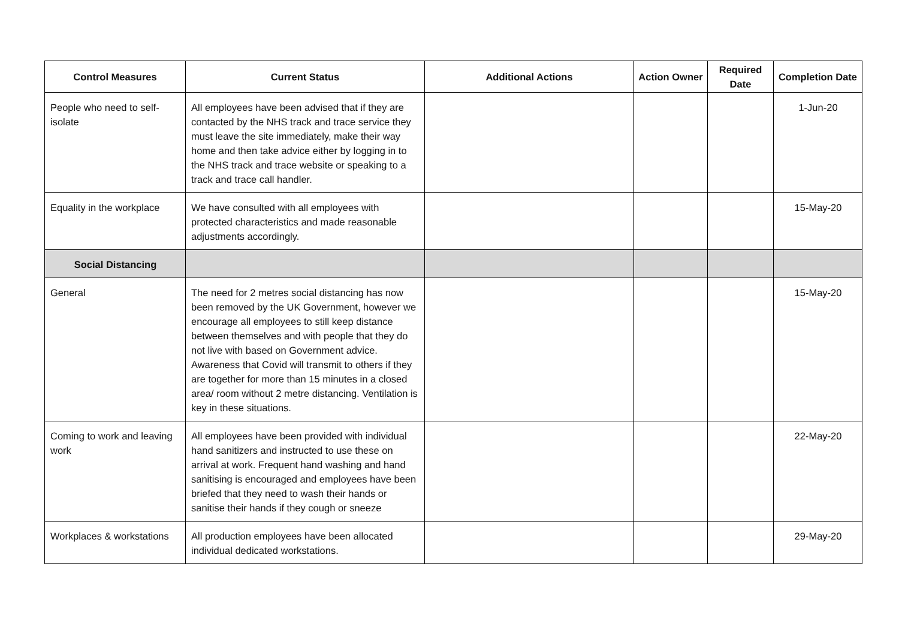| Control Measures | Current Status | Additional Actions | Action Owner | Required Date | Completion Date |
| --- | --- | --- | --- | --- | --- |
| People who need to self-isolate | All employees have been advised that if they are contacted by the NHS track and trace service they must leave the site immediately, make their way home and then take advice either by logging in to the NHS track and trace website or speaking to a track and trace call handler. | | | | 1-Jun-20 |
| Equality in the workplace | We have consulted with all employees with protected characteristics and made reasonable adjustments accordingly. | | | | 15-May-20 |
| Social Distancing | | | | | |
| General | The need for 2 metres social distancing has now been removed by the UK Government, however we encourage all employees to still keep distance between themselves and with people that they do not live with based on Government advice. Awareness that Covid will transmit to others if they are together for more than 15 minutes in a closed area/ room without 2 metre distancing. Ventilation is key in these situations. | | | | 15-May-20 |
| Coming to work and leaving work | All employees have been provided with individual hand sanitizers and instructed to use these on arrival at work. Frequent hand washing and hand sanitising is encouraged and employees have been briefed that they need to wash their hands or sanitise their hands if they cough or sneeze | | | | 22-May-20 |
| Workplaces & workstations | All production employees have been allocated individual dedicated workstations. | | | | 29-May-20 |